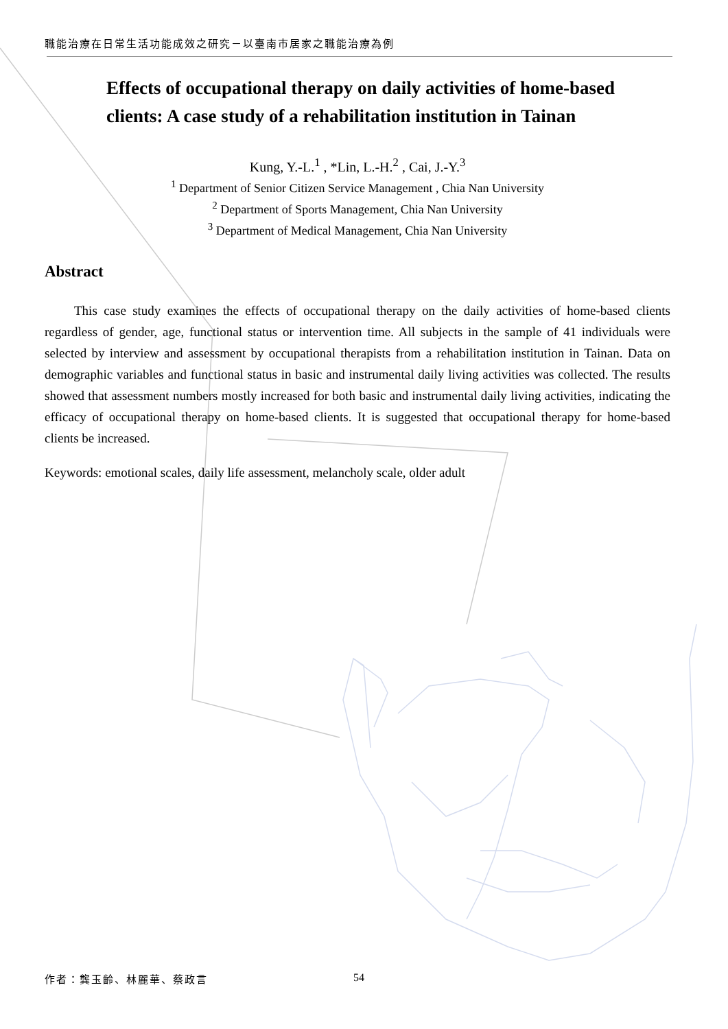職能治療在日常生活功能成效之研究－以臺南市居家之職能治療為例
Effects of occupational therapy on daily activities of home-based clients: A case study of a rehabilitation institution in Tainan
Kung, Y.-L.<sup>1</sup> , *Lin, L.-H.<sup>2</sup> , Cai, J.-Y.<sup>3</sup>
<sup>1</sup> Department of Senior Citizen Service Management , Chia Nan University
<sup>2</sup> Department of Sports Management, Chia Nan University
<sup>3</sup> Department of Medical Management, Chia Nan University
Abstract
This case study examines the effects of occupational therapy on the daily activities of home-based clients regardless of gender, age, functional status or intervention time. All subjects in the sample of 41 individuals were selected by interview and assessment by occupational therapists from a rehabilitation institution in Tainan. Data on demographic variables and functional status in basic and instrumental daily living activities was collected. The results showed that assessment numbers mostly increased for both basic and instrumental daily living activities, indicating the efficacy of occupational therapy on home-based clients. It is suggested that occupational therapy for home-based clients be increased.
Keywords: emotional scales, daily life assessment, melancholy scale, older adult
作者：龔玉齡、林麗華、蔡政言
54